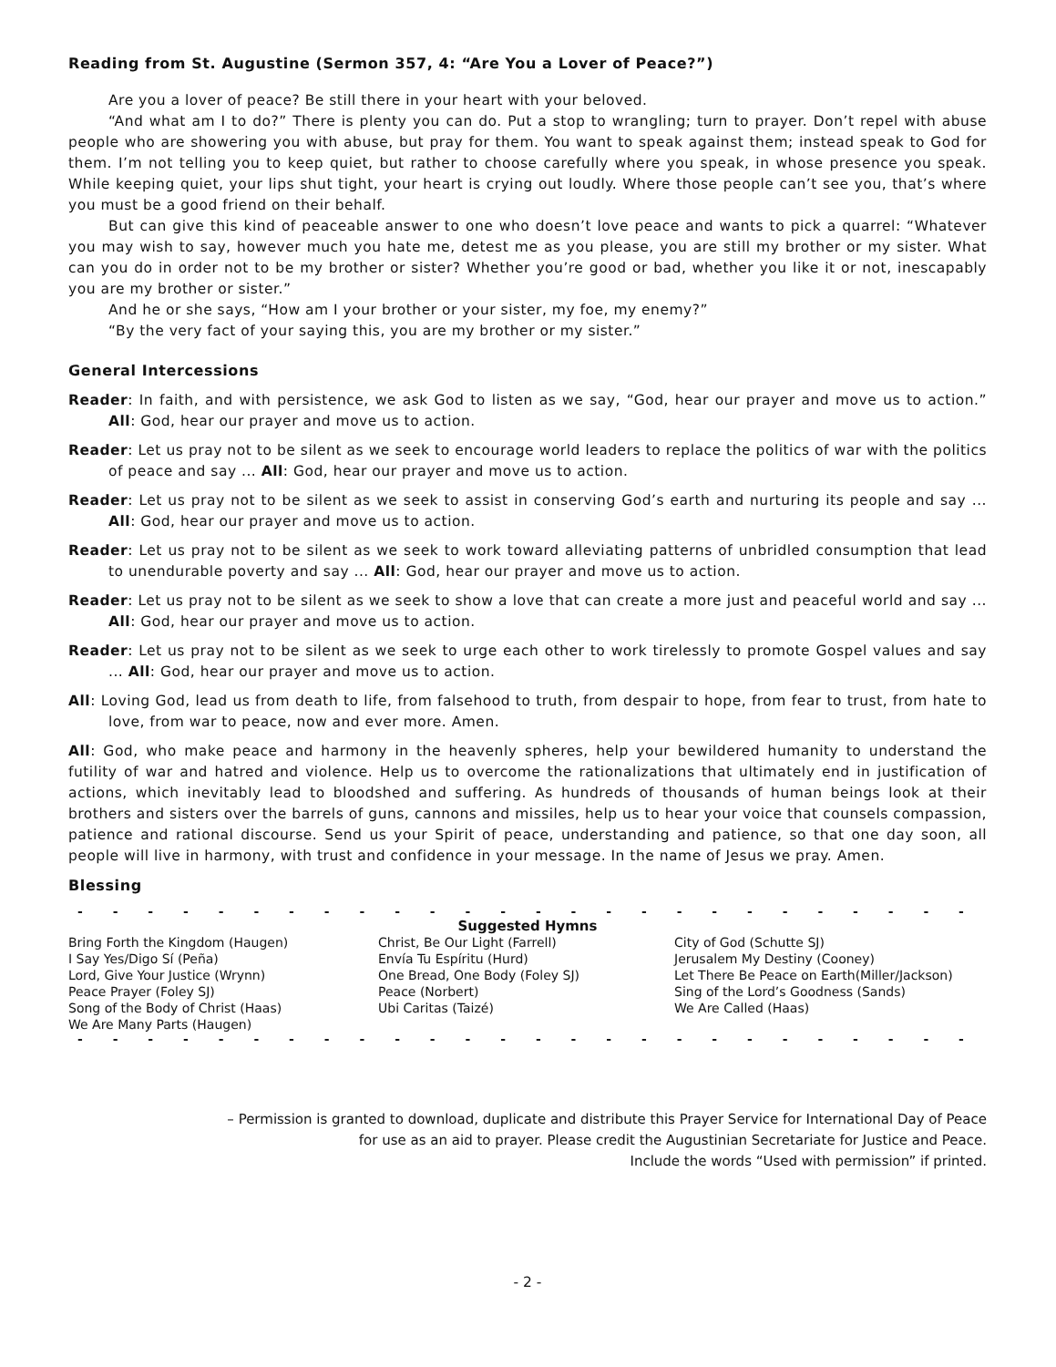Reading from St. Augustine (Sermon 357, 4: “Are You a Lover of Peace?”)
Are you a lover of peace? Be still there in your heart with your beloved.
“And what am I to do?” There is plenty you can do. Put a stop to wrangling; turn to prayer. Don’t repel with abuse people who are showering you with abuse, but pray for them. You want to speak against them; instead speak to God for them. I’m not telling you to keep quiet, but rather to choose carefully where you speak, in whose presence you speak. While keeping quiet, your lips shut tight, your heart is crying out loudly. Where those people can’t see you, that’s where you must be a good friend on their behalf.
But can give this kind of peaceable answer to one who doesn’t love peace and wants to pick a quarrel: “Whatever you may wish to say, however much you hate me, detest me as you please, you are still my brother or my sister. What can you do in order not to be my brother or sister? Whether you’re good or bad, whether you like it or not, inescapably you are my brother or sister.”
And he or she says, “How am I your brother or your sister, my foe, my enemy?”
“By the very fact of your saying this, you are my brother or my sister.”
General Intercessions
Reader: In faith, and with persistence, we ask God to listen as we say, “God, hear our prayer and move us to action.” All: God, hear our prayer and move us to action.
Reader: Let us pray not to be silent as we seek to encourage world leaders to replace the politics of war with the politics of peace and say ... All: God, hear our prayer and move us to action.
Reader: Let us pray not to be silent as we seek to assist in conserving God’s earth and nurturing its people and say ... All: God, hear our prayer and move us to action.
Reader: Let us pray not to be silent as we seek to work toward alleviating patterns of unbridled consumption that lead to unendurable poverty and say ... All: God, hear our prayer and move us to action.
Reader: Let us pray not to be silent as we seek to show a love that can create a more just and peaceful world and say ... All: God, hear our prayer and move us to action.
Reader: Let us pray not to be silent as we seek to urge each other to work tirelessly to promote Gospel values and say ... All: God, hear our prayer and move us to action.
All: Loving God, lead us from death to life, from falsehood to truth, from despair to hope, from fear to trust, from hate to love, from war to peace, now and ever more. Amen.
All: God, who make peace and harmony in the heavenly spheres, help your bewildered humanity to understand the futility of war and hatred and violence. Help us to overcome the rationalizations that ultimately end in justification of actions, which inevitably lead to bloodshed and suffering. As hundreds of thousands of human beings look at their brothers and sisters over the barrels of guns, cannons and missiles, help us to hear your voice that counsels compassion, patience and rational discourse. Send us your Spirit of peace, understanding and patience, so that one day soon, all people will live in harmony, with trust and confidence in your message. In the name of Jesus we pray. Amen.
Blessing
- - - - - - - - - - - - - - - - - - - - - - - - - - - - - - - - - - - - - - - - - -
Suggested Hymns
Bring Forth the Kingdom (Haugen)
I Say Yes/Digo Sí (Peña)
Lord, Give Your Justice (Wrynn)
Peace Prayer (Foley SJ)
Song of the Body of Christ (Haas)
We Are Many Parts (Haugen)
Christ, Be Our Light (Farrell)
Envía Tu Espíritu (Hurd)
One Bread, One Body (Foley SJ)
Peace (Norbert)
Ubi Caritas (Taizé)
City of God (Schutte SJ)
Jerusalem My Destiny (Cooney)
Let There Be Peace on Earth(Miller/Jackson)
Sing of the Lord’s Goodness (Sands)
We Are Called (Haas)
- - - - - - - - - - - - - - - - - - - - - - - - - - - - - - - - - - - - - - - - - -
– Permission is granted to download, duplicate and distribute this Prayer Service for International Day of Peace
for use as an aid to prayer. Please credit the Augustinian Secretariate for Justice and Peace.
Include the words “Used with permission” if printed.
- 2 -